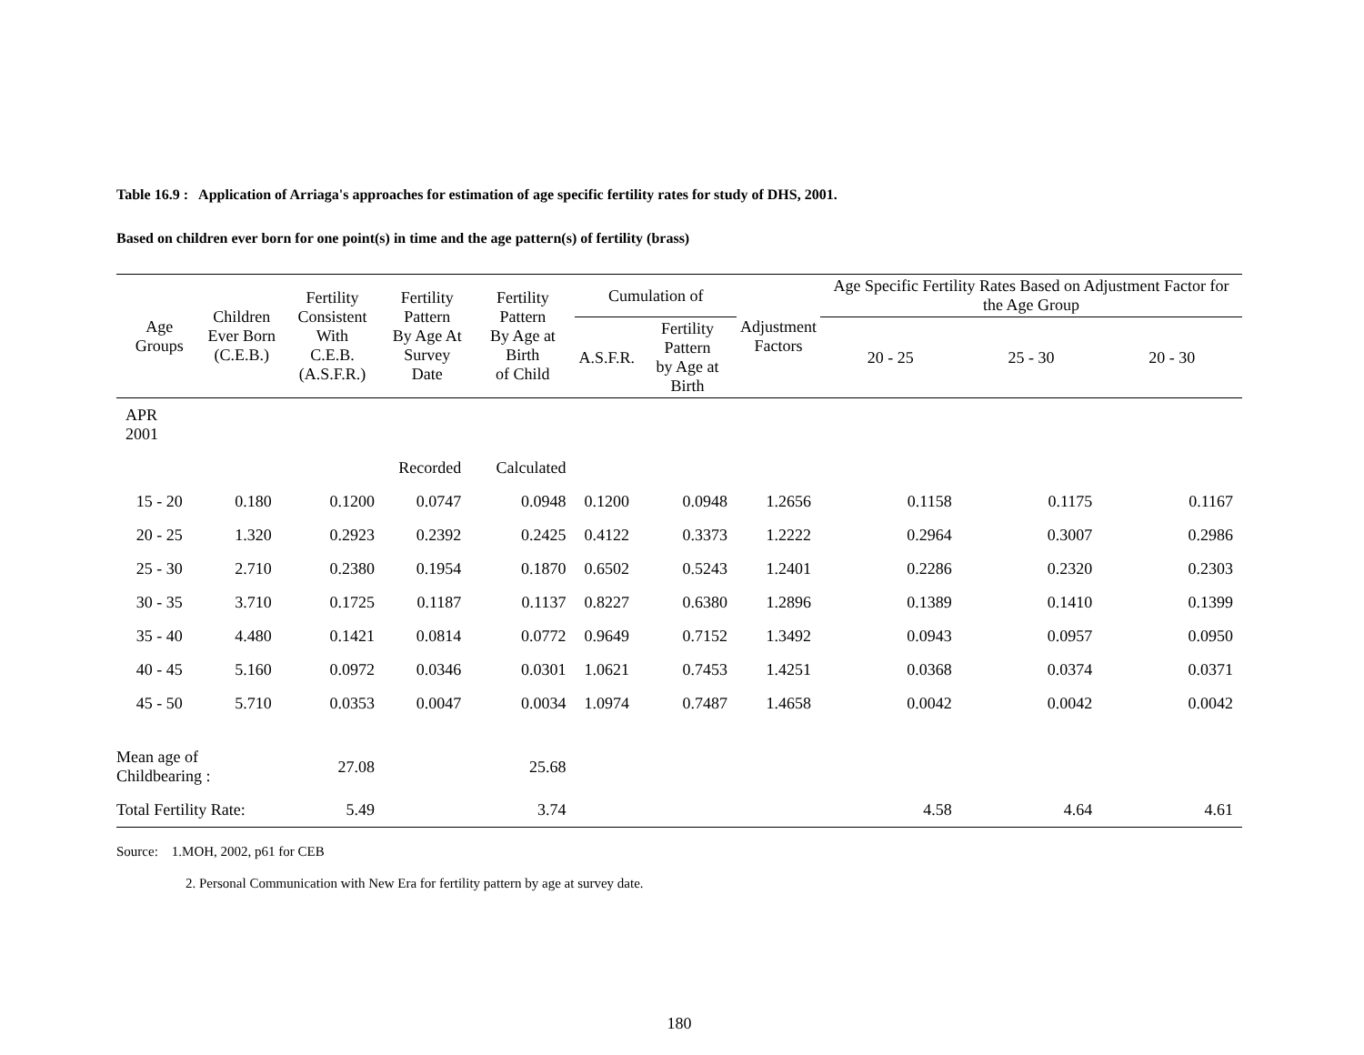Table 16.9 : Application of Arriaga's approaches for estimation of age specific fertility rates for study of DHS, 2001.
Based on children ever born for one point(s) in time and the age pattern(s) of fertility (brass)
| Age Groups | Children Ever Born (C.E.B.) | Fertility Consistent With C.E.B. (A.S.F.R.) | Fertility Pattern By Age At Survey Date | Fertility Pattern By Age at Birth of Child | Cumulation of | | Adjustment Factors | Age Specific Fertility Rates Based on Adjustment Factor for the Age Group | | |
| --- | --- | --- | --- | --- | --- | --- | --- | --- | --- | --- |
| | | | | | A.S.F.R. | Fertility Pattern by Age at Birth | | 20 - 25 | 25 - 30 | 20 - 30 |
| APR 2001 | | | | | | | | | | |
| | | | Recorded | Calculated | | | | | | |
| 15 - 20 | 0.180 | 0.1200 | 0.0747 | 0.0948 | 0.1200 | 0.0948 | 1.2656 | 0.1158 | 0.1175 | 0.1167 |
| 20 - 25 | 1.320 | 0.2923 | 0.2392 | 0.2425 | 0.4122 | 0.3373 | 1.2222 | 0.2964 | 0.3007 | 0.2986 |
| 25 - 30 | 2.710 | 0.2380 | 0.1954 | 0.1870 | 0.6502 | 0.5243 | 1.2401 | 0.2286 | 0.2320 | 0.2303 |
| 30 - 35 | 3.710 | 0.1725 | 0.1187 | 0.1137 | 0.8227 | 0.6380 | 1.2896 | 0.1389 | 0.1410 | 0.1399 |
| 35 - 40 | 4.480 | 0.1421 | 0.0814 | 0.0772 | 0.9649 | 0.7152 | 1.3492 | 0.0943 | 0.0957 | 0.0950 |
| 40 - 45 | 5.160 | 0.0972 | 0.0346 | 0.0301 | 1.0621 | 0.7453 | 1.4251 | 0.0368 | 0.0374 | 0.0371 |
| 45 - 50 | 5.710 | 0.0353 | 0.0047 | 0.0034 | 1.0974 | 0.7487 | 1.4658 | 0.0042 | 0.0042 | 0.0042 |
| Mean age of Childbearing : | | 27.08 | | 25.68 | | | | | | |
| Total Fertility Rate: | | 5.49 | | 3.74 | | | | 4.58 | 4.64 | 4.61 |
Source: 1.MOH, 2002, p61 for CEB
2. Personal Communication with New Era for fertility pattern by age at survey date.
180